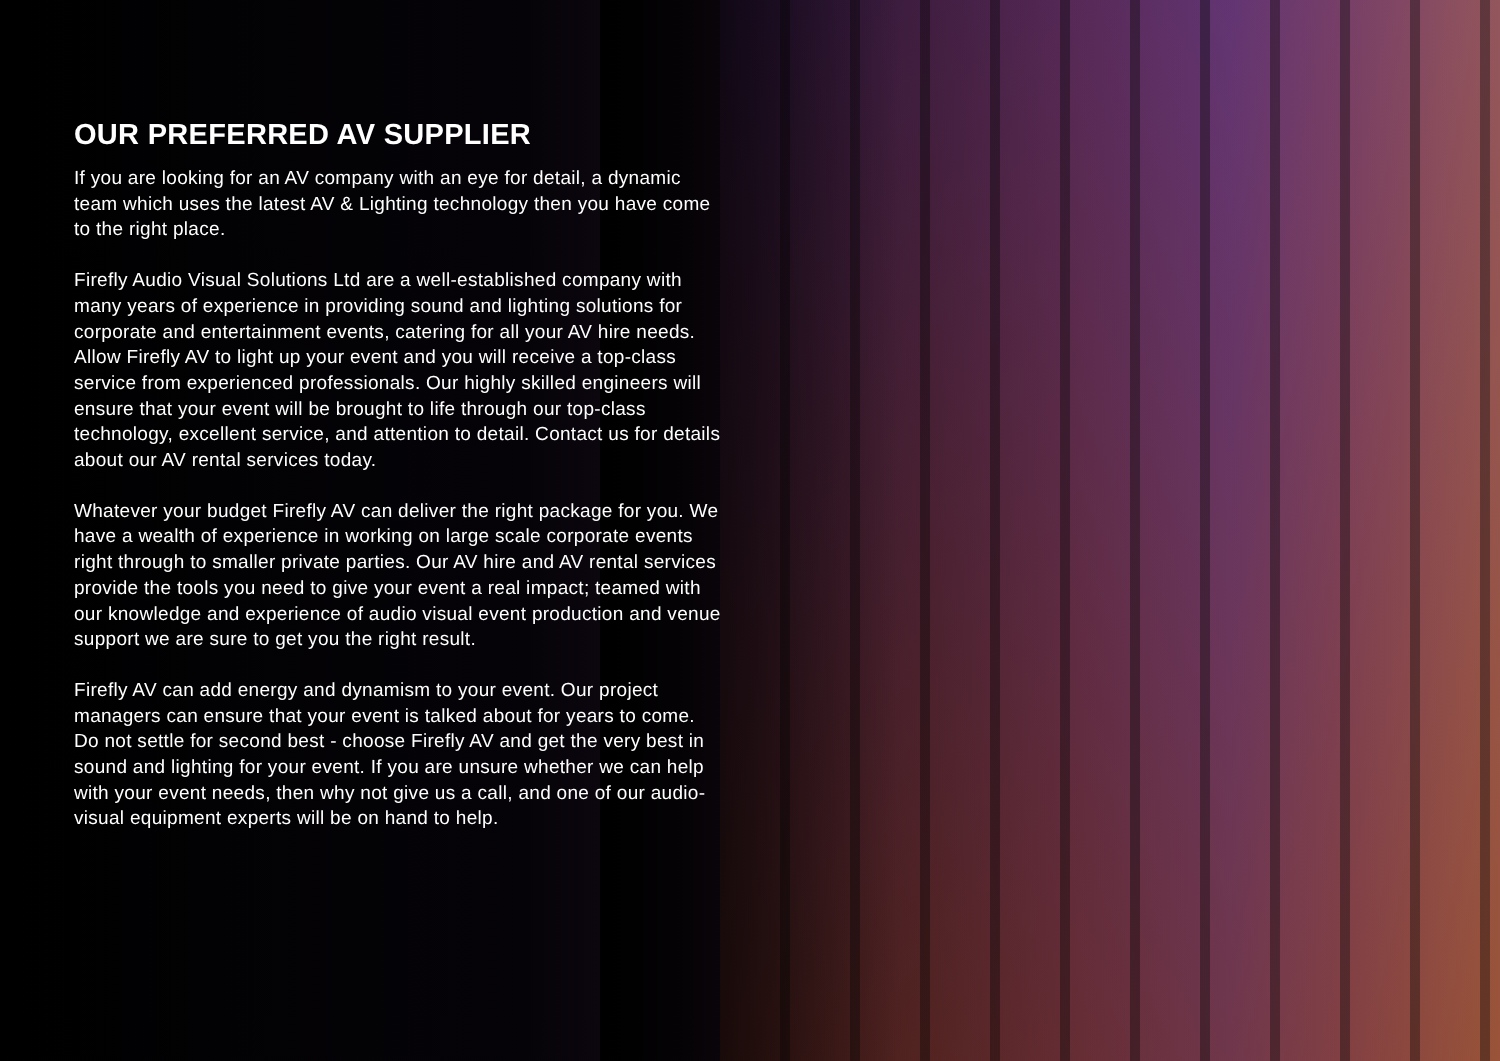OUR PREFERRED AV SUPPLIER
If you are looking for an AV company with an eye for detail, a dynamic team which uses the latest AV & Lighting technology then you have come to the right place.
Firefly Audio Visual Solutions Ltd are a well-established company with many years of experience in providing sound and lighting solutions for corporate and entertainment events, catering for all your AV hire needs. Allow Firefly AV to light up your event and you will receive a top-class service from experienced professionals. Our highly skilled engineers will ensure that your event will be brought to life through our top-class technology, excellent service, and attention to detail. Contact us for details about our AV rental services today.
Whatever your budget Firefly AV can deliver the right package for you. We have a wealth of experience in working on large scale corporate events right through to smaller private parties. Our AV hire and AV rental services provide the tools you need to give your event a real impact; teamed with our knowledge and experience of audio visual event production and venue support we are sure to get you the right result.
Firefly AV can add energy and dynamism to your event. Our project managers can ensure that your event is talked about for years to come. Do not settle for second best - choose Firefly AV and get the very best in sound and lighting for your event. If you are unsure whether we can help with your event needs, then why not give us a call, and one of our audio-visual equipment experts will be on hand to help.